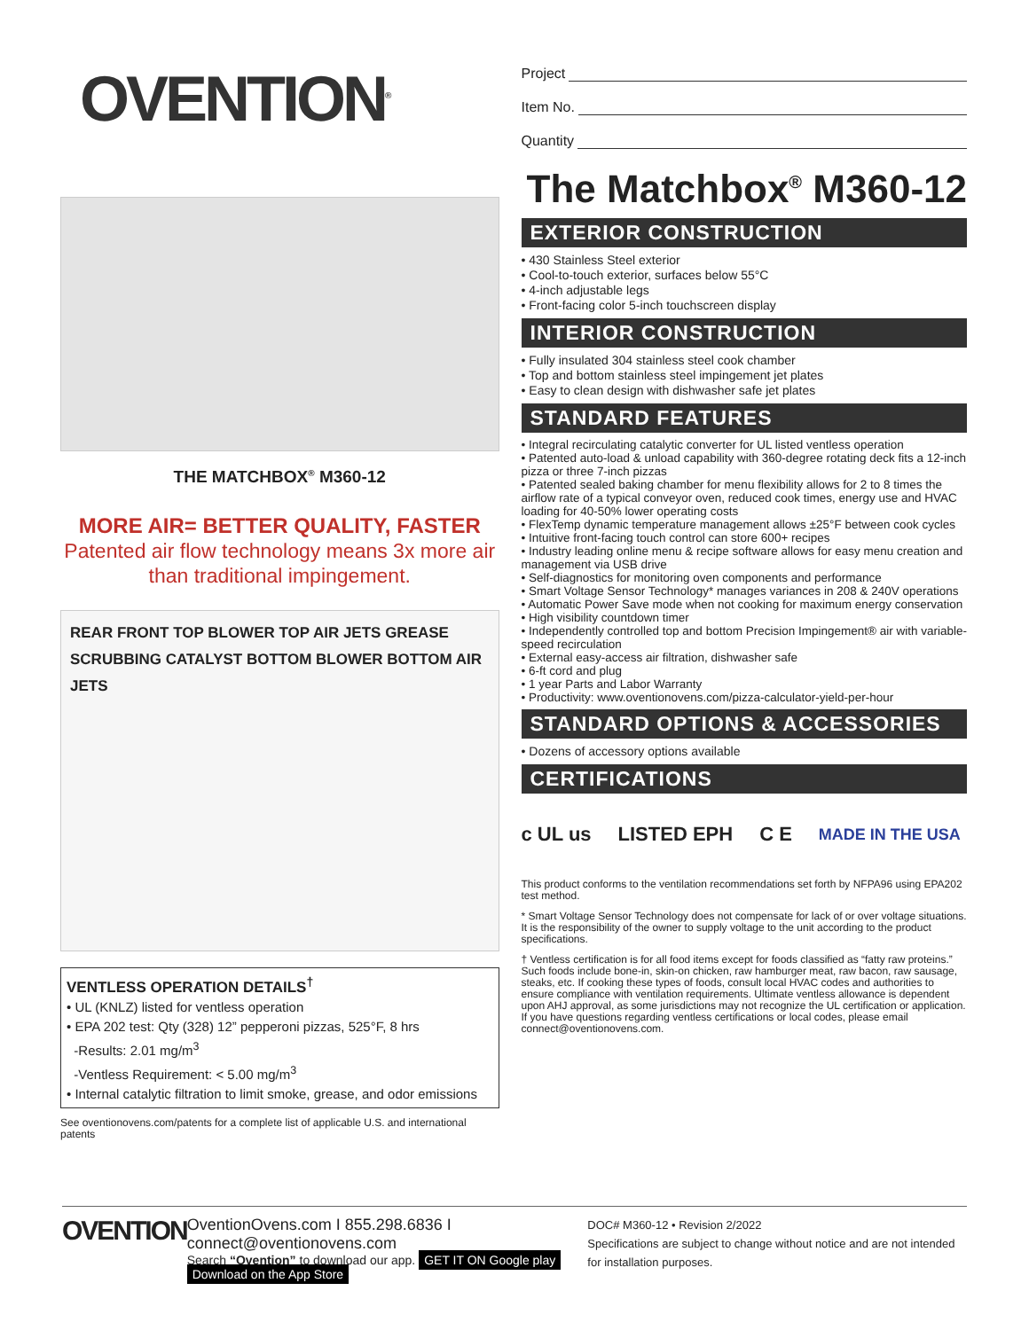OVENTION<sup>®</sup>
THE MATCHBOX<sup>®</sup> M360-12
MORE AIR= BETTER QUALITY, FASTER
Patented air flow technology means 3x more air than traditional impingement.
REAR FRONT TOP BLOWER TOP AIR JETS GREASE SCRUBBING CATALYST BOTTOM BLOWER BOTTOM AIR JETS
VENTLESS OPERATION DETAILS<sup>†</sup>
• UL (KNLZ) listed for ventless operation
• EPA 202 test: Qty (328) 12” pepperoni pizzas, 525°F, 8 hrs
-Results: 2.01 mg/m<sup>3</sup>
-Ventless Requirement: < 5.00 mg/m<sup>3</sup>
• Internal catalytic filtration to limit smoke, grease, and odor emissions
See oventionovens.com/patents for a complete list of applicable U.S. and international patents
Project
Item No.
Quantity
The Matchbox<sup>®</sup> M360-12
EXTERIOR CONSTRUCTION
• 430 Stainless Steel exterior
• Cool-to-touch exterior, surfaces below 55°C
• 4-inch adjustable legs
• Front-facing color 5-inch touchscreen display
INTERIOR CONSTRUCTION
• Fully insulated 304 stainless steel cook chamber
• Top and bottom stainless steel impingement jet plates
• Easy to clean design with dishwasher safe jet plates
STANDARD FEATURES
• Integral recirculating catalytic converter for UL listed ventless operation
• Patented auto-load & unload capability with 360-degree rotating deck fits a 12-inch pizza or three 7-inch pizzas
• Patented sealed baking chamber for menu flexibility allows for 2 to 8 times the airflow rate of a typical conveyor oven, reduced cook times, energy use and HVAC loading for 40-50% lower operating costs
• FlexTemp dynamic temperature management allows ±25°F between cook cycles
• Intuitive front-facing touch control can store 600+ recipes
• Industry leading online menu & recipe software allows for easy menu creation and management via USB drive
• Self-diagnostics for monitoring oven components and performance
• Smart Voltage Sensor Technology* manages variances in 208 & 240V operations
• Automatic Power Save mode when not cooking for maximum energy conservation
• High visibility countdown timer
• Independently controlled top and bottom Precision Impingement® air with variable-speed recirculation
• External easy-access air filtration, dishwasher safe
• 6-ft cord and plug
• 1 year Parts and Labor Warranty
• Productivity: www.oventionovens.com/pizza-calculator-yield-per-hour
STANDARD OPTIONS & ACCESSORIES
• Dozens of accessory options available
CERTIFICATIONS
c UL us LISTED EPH C E MADE IN THE USA
This product conforms to the ventilation recommendations set forth by NFPA96 using EPA202 test method.
* Smart Voltage Sensor Technology does not compensate for lack of or over voltage situations. It is the responsibility of the owner to supply voltage to the unit according to the product specifications.
† Ventless certification is for all food items except for foods classified as “fatty raw proteins.” Such foods include bone-in, skin-on chicken, raw hamburger meat, raw bacon, raw sausage, steaks, etc. If cooking these types of foods, consult local HVAC codes and authorities to ensure compliance with ventilation requirements. Ultimate ventless allowance is dependent upon AHJ approval, as some jurisdictions may not recognize the UL certification or application. If you have questions regarding ventless certifications or local codes, please email connect@oventionovens.com.
OVENTION
OventionOvens.com I 855.298.6836 I connect@oventionovens.com
Search “Ovention” to download our app. GET IT ON Google play Download on the App Store
DOC# M360-12 • Revision 2/2022
Specifications are subject to change without notice and are not intended for installation purposes.